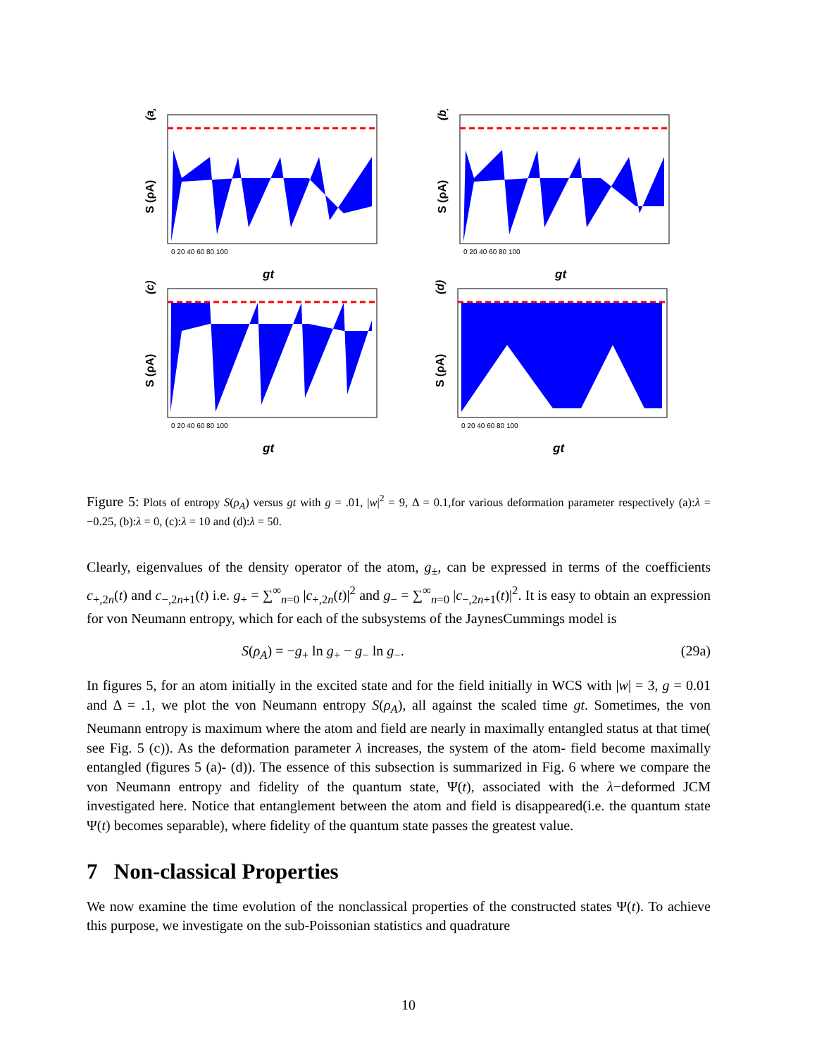(a)
S (ρA)
0 20 40 60 80 100
gt
(b)
S (ρA)
0 20 40 60 80 100
gt
(c)
S (ρA)
0 20 40 60 80 100
gt
(d)
S (ρA)
0 20 40 60 80 100
gt
Figure 5: Plots of entropy S(ρ<sub>A</sub>) versus gt with g = .01, |w|<sup>2</sup> = 9, Δ = 0.1,for various deformation parameter respectively (a):λ = −0.25, (b):λ = 0, (c):λ = 10 and (d):λ = 50.
Clearly, eigenvalues of the density operator of the atom, g<sub>±</sub>, can be expressed in terms of the coefficients c<sub>+,2n</sub>(t) and c<sub>−,2n+1</sub>(t) i.e. g<sub>+</sub> = ∑<sup>∞</sup><sub>n=0</sub> |c<sub>+,2n</sub>(t)|<sup>2</sup> and g<sub>−</sub> = ∑<sup>∞</sup><sub>n=0</sub> |c<sub>−,2n+1</sub>(t)|<sup>2</sup>. It is easy to obtain an expression for von Neumann entropy, which for each of the subsystems of the JaynesCummings model is
S(ρ<sub>A</sub>) = −g<sub>+</sub> ln g<sub>+</sub> − g<sub>−</sub> ln g<sub>−</sub>. (29a)
In figures 5, for an atom initially in the excited state and for the field initially in WCS with |w| = 3, g = 0.01 and Δ = .1, we plot the von Neumann entropy S(ρ<sub>A</sub>), all against the scaled time gt. Sometimes, the von Neumann entropy is maximum where the atom and field are nearly in maximally entangled status at that time( see Fig. 5 (c)). As the deformation parameter λ increases, the system of the atom- field become maximally entangled (figures 5 (a)- (d)). The essence of this subsection is summarized in Fig. 6 where we compare the von Neumann entropy and fidelity of the quantum state, Ψ(t), associated with the λ−deformed JCM investigated here. Notice that entanglement between the atom and field is disappeared(i.e. the quantum state Ψ(t) becomes separable), where fidelity of the quantum state passes the greatest value.
7 Non-classical Properties
We now examine the time evolution of the nonclassical properties of the constructed states Ψ(t). To achieve this purpose, we investigate on the sub-Poissonian statistics and quadrature
10